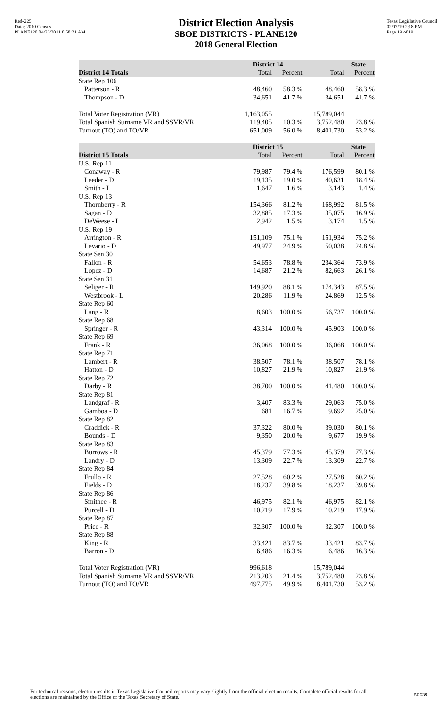Red-225
Data: 2010 Census
PLANE120 04/26/2011 8:58:21 AM
District Election Analysis
SBOE DISTRICTS - PLANE120
2018 General Election
Texas Legislative Council
02/07/19 2:18 PM
Page 19 of 19
| | District 14 | | State | |
| --- | --- | --- | --- | --- |
| District 14 Totals | Total | Percent | Total | Percent |
| State Rep 106 | | | | |
| Patterson - R | 48,460 | 58.3 % | 48,460 | 58.3 % |
| Thompson - D | 34,651 | 41.7 % | 34,651 | 41.7 % |
| Total Voter Registration (VR) | 1,163,055 | | 15,789,044 | |
| Total Spanish Surname VR and SSVR/VR | 119,405 | 10.3 % | 3,752,480 | 23.8 % |
| Turnout (TO) and TO/VR | 651,009 | 56.0 % | 8,401,730 | 53.2 % |
| | District 15 | | State | |
| District 15 Totals | Total | Percent | Total | Percent |
| U.S. Rep 11 | | | | |
| Conaway - R | 79,987 | 79.4 % | 176,599 | 80.1 % |
| Leeder - D | 19,135 | 19.0 % | 40,631 | 18.4 % |
| Smith - L | 1,647 | 1.6 % | 3,143 | 1.4 % |
| U.S. Rep 13 | | | | |
| Thornberry - R | 154,366 | 81.2 % | 168,992 | 81.5 % |
| Sagan - D | 32,885 | 17.3 % | 35,075 | 16.9 % |
| DeWeese - L | 2,942 | 1.5 % | 3,174 | 1.5 % |
| U.S. Rep 19 | | | | |
| Arrington - R | 151,109 | 75.1 % | 151,934 | 75.2 % |
| Levario - D | 49,977 | 24.9 % | 50,038 | 24.8 % |
| State Sen 30 | | | | |
| Fallon - R | 54,653 | 78.8 % | 234,364 | 73.9 % |
| Lopez - D | 14,687 | 21.2 % | 82,663 | 26.1 % |
| State Sen 31 | | | | |
| Seliger - R | 149,920 | 88.1 % | 174,343 | 87.5 % |
| Westbrook - L | 20,286 | 11.9 % | 24,869 | 12.5 % |
| State Rep 60 | | | | |
| Lang - R | 8,603 | 100.0 % | 56,737 | 100.0 % |
| State Rep 68 | | | | |
| Springer - R | 43,314 | 100.0 % | 45,903 | 100.0 % |
| State Rep 69 | | | | |
| Frank - R | 36,068 | 100.0 % | 36,068 | 100.0 % |
| State Rep 71 | | | | |
| Lambert - R | 38,507 | 78.1 % | 38,507 | 78.1 % |
| Hatton - D | 10,827 | 21.9 % | 10,827 | 21.9 % |
| State Rep 72 | | | | |
| Darby - R | 38,700 | 100.0 % | 41,480 | 100.0 % |
| State Rep 81 | | | | |
| Landgraf - R | 3,407 | 83.3 % | 29,063 | 75.0 % |
| Gamboa - D | 681 | 16.7 % | 9,692 | 25.0 % |
| State Rep 82 | | | | |
| Craddick - R | 37,322 | 80.0 % | 39,030 | 80.1 % |
| Bounds - D | 9,350 | 20.0 % | 9,677 | 19.9 % |
| State Rep 83 | | | | |
| Burrows - R | 45,379 | 77.3 % | 45,379 | 77.3 % |
| Landry - D | 13,309 | 22.7 % | 13,309 | 22.7 % |
| State Rep 84 | | | | |
| Frullo - R | 27,528 | 60.2 % | 27,528 | 60.2 % |
| Fields - D | 18,237 | 39.8 % | 18,237 | 39.8 % |
| State Rep 86 | | | | |
| Smithee - R | 46,975 | 82.1 % | 46,975 | 82.1 % |
| Purcell - D | 10,219 | 17.9 % | 10,219 | 17.9 % |
| State Rep 87 | | | | |
| Price - R | 32,307 | 100.0 % | 32,307 | 100.0 % |
| State Rep 88 | | | | |
| King - R | 33,421 | 83.7 % | 33,421 | 83.7 % |
| Barron - D | 6,486 | 16.3 % | 6,486 | 16.3 % |
| Total Voter Registration (VR) | 996,618 | | 15,789,044 | |
| Total Spanish Surname VR and SSVR/VR | 213,203 | 21.4 % | 3,752,480 | 23.8 % |
| Turnout (TO) and TO/VR | 497,775 | 49.9 % | 8,401,730 | 53.2 % |
For technical reasons, election results in Texas Legislative Council reports may vary slightly from the official election results. Complete official results for all elections are maintained by the Office of the Texas Secretary of State.
50639